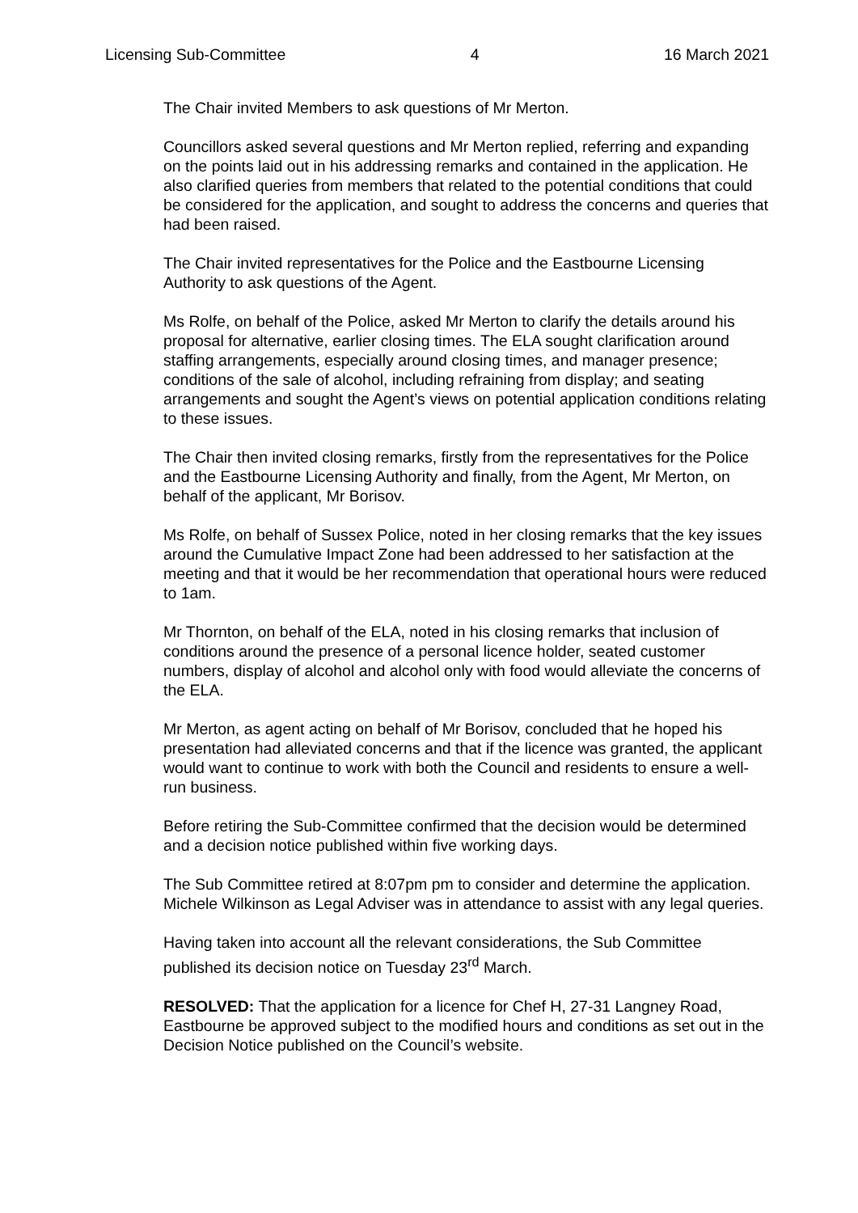Licensing Sub-Committee 4 16 March 2021
The Chair invited Members to ask questions of Mr Merton.
Councillors asked several questions and Mr Merton replied, referring and expanding on the points laid out in his addressing remarks and contained in the application. He also clarified queries from members that related to the potential conditions that could be considered for the application, and sought to address the concerns and queries that had been raised.
The Chair invited representatives for the Police and the Eastbourne Licensing Authority to ask questions of the Agent.
Ms Rolfe, on behalf of the Police, asked Mr Merton to clarify the details around his proposal for alternative, earlier closing times. The ELA sought clarification around staffing arrangements, especially around closing times, and manager presence; conditions of the sale of alcohol, including refraining from display; and seating arrangements and sought the Agent’s views on potential application conditions relating to these issues.
The Chair then invited closing remarks, firstly from the representatives for the Police and the Eastbourne Licensing Authority and finally, from the Agent, Mr Merton, on behalf of the applicant, Mr Borisov.
Ms Rolfe, on behalf of Sussex Police, noted in her closing remarks that the key issues around the Cumulative Impact Zone had been addressed to her satisfaction at the meeting and that it would be her recommendation that operational hours were reduced to 1am.
Mr Thornton, on behalf of the ELA, noted in his closing remarks that inclusion of conditions around the presence of a personal licence holder, seated customer numbers, display of alcohol and alcohol only with food would alleviate the concerns of the ELA.
Mr Merton, as agent acting on behalf of Mr Borisov, concluded that he hoped his presentation had alleviated concerns and that if the licence was granted, the applicant would want to continue to work with both the Council and residents to ensure a well-run business.
Before retiring the Sub-Committee confirmed that the decision would be determined and a decision notice published within five working days.
The Sub Committee retired at 8:07pm pm to consider and determine the application. Michele Wilkinson as Legal Adviser was in attendance to assist with any legal queries.
Having taken into account all the relevant considerations, the Sub Committee published its decision notice on Tuesday 23<sup>rd</sup> March.
RESOLVED: That the application for a licence for Chef H, 27-31 Langney Road, Eastbourne be approved subject to the modified hours and conditions as set out in the Decision Notice published on the Council’s website.